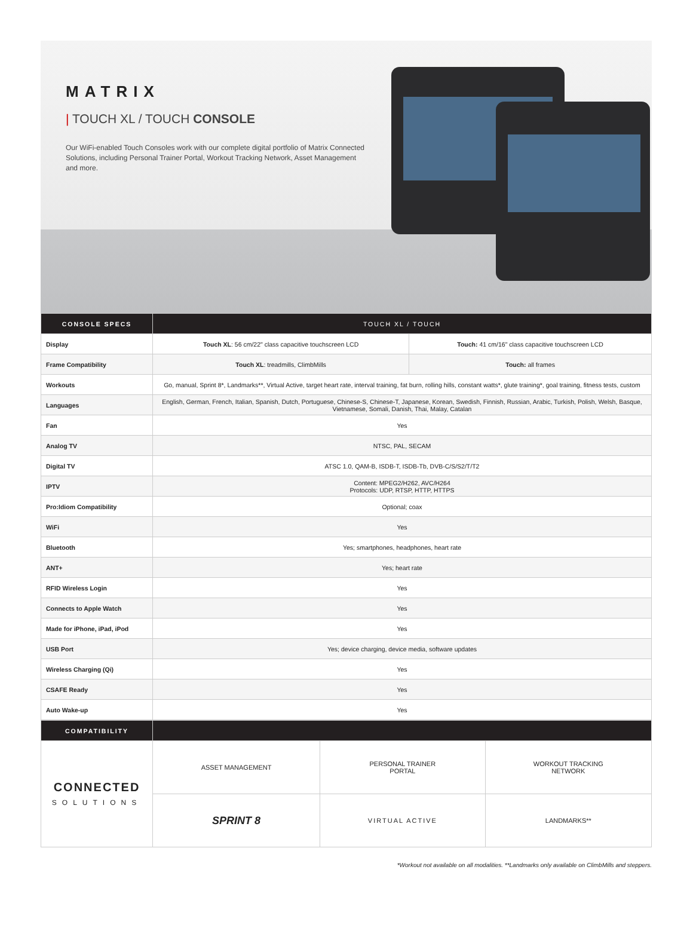MATRIX
| TOUCH XL / TOUCH CONSOLE
Our WiFi-enabled Touch Consoles work with our complete digital portfolio of Matrix Connected Solutions, including Personal Trainer Portal, Workout Tracking Network, Asset Management and more.
| CONSOLE SPECS | TOUCH XL / TOUCH | |
| --- | --- | --- |
| Display | Touch XL : 56 cm/22" class capacitive touchscreen LCD | Touch: 41 cm/16" class capacitive touchscreen LCD |
| Frame Compatibility | Touch XL : treadmills, ClimbMills | Touch: all frames |
| Workouts | Go, manual, Sprint 8*, Landmarks**, Virtual Active, target heart rate, interval training, fat burn, rolling hills, constant watts*, glute training*, goal training, fitness tests, custom | |
| Languages | English, German, French, Italian, Spanish, Dutch, Portuguese, Chinese-S, Chinese-T, Japanese, Korean, Swedish, Finnish, Russian, Arabic, Turkish, Polish, Welsh, Basque, Vietnamese, Somali, Danish, Thai, Malay, Catalan | |
| Fan | Yes | |
| Analog TV | NTSC, PAL, SECAM | |
| Digital TV | ATSC 1.0, QAM-B, ISDB-T, ISDB-Tb, DVB-C/S/S2/T/T2 | |
| IPTV | Content: MPEG2/H262, AVC/H264 Protocols: UDP, RTSP, HTTP, HTTPS | |
| Pro:Idiom Compatibility | Optional; coax | |
| WiFi | Yes | |
| Bluetooth | Yes; smartphones, headphones, heart rate | |
| ANT+ | Yes; heart rate | |
| RFID Wireless Login | Yes | |
| Connects to Apple Watch | Yes | |
| Made for iPhone, iPad, iPod | Yes | |
| USB Port | Yes; device charging, device media, software updates | |
| Wireless Charging (Qi) | Yes | |
| CSAFE Ready | Yes | |
| Auto Wake-up | Yes | |
| COMPATIBILITY | | | |
| --- | --- | --- | --- |
| CONNECTED SOLUTIONS | ASSET MANAGEMENT | PERSONAL TRAINER PORTAL | WORKOUT TRACKING NETWORK |
| | SPRINT 8 | VIRTUAL ACTIVE | LANDMARKS** |
*Workout not available on all modalities. **Landmarks only available on ClimbMills and steppers.